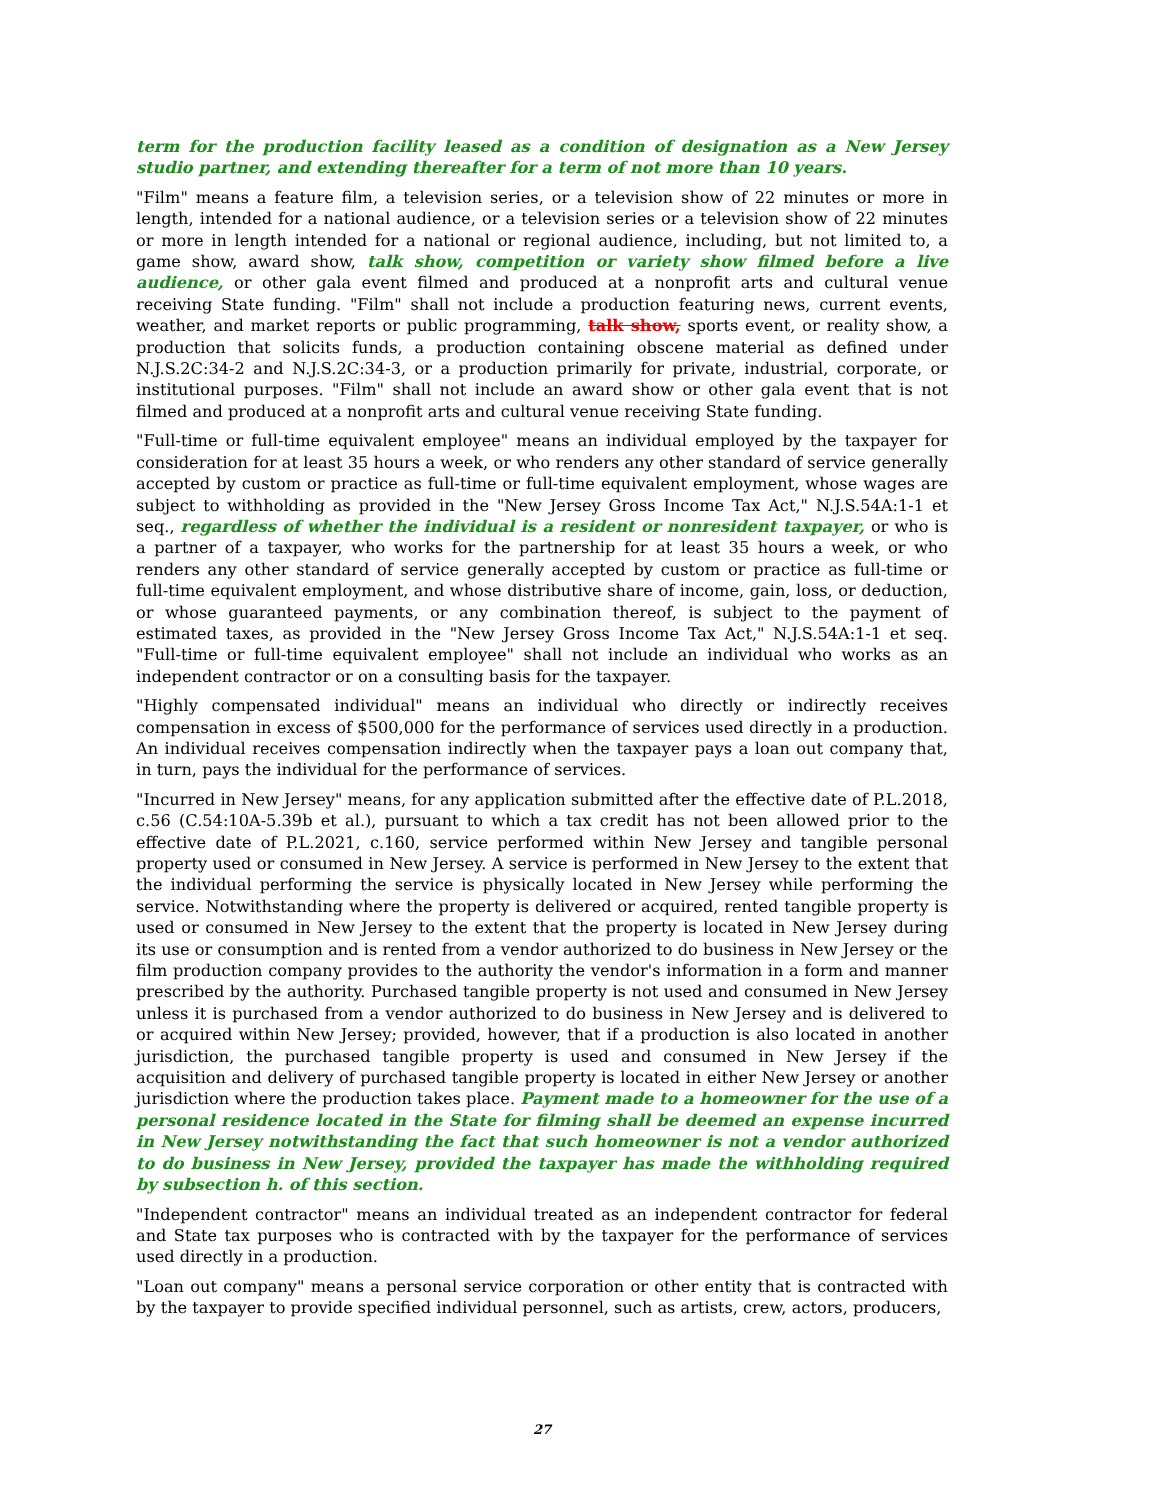term for the production facility leased as a condition of designation as a New Jersey studio partner, and extending thereafter for a term of not more than 10 years.
"Film" means a feature film, a television series, or a television show of 22 minutes or more in length, intended for a national audience, or a television series or a television show of 22 minutes or more in length intended for a national or regional audience, including, but not limited to, a game show, award show, talk show, competition or variety show filmed before a live audience, or other gala event filmed and produced at a nonprofit arts and cultural venue receiving State funding. "Film" shall not include a production featuring news, current events, weather, and market reports or public programming, talk show, sports event, or reality show, a production that solicits funds, a production containing obscene material as defined under N.J.S.2C:34-2 and N.J.S.2C:34-3, or a production primarily for private, industrial, corporate, or institutional purposes. "Film" shall not include an award show or other gala event that is not filmed and produced at a nonprofit arts and cultural venue receiving State funding.
"Full-time or full-time equivalent employee" means an individual employed by the taxpayer for consideration for at least 35 hours a week, or who renders any other standard of service generally accepted by custom or practice as full-time or full-time equivalent employment, whose wages are subject to withholding as provided in the "New Jersey Gross Income Tax Act," N.J.S.54A:1-1 et seq., regardless of whether the individual is a resident or nonresident taxpayer, or who is a partner of a taxpayer, who works for the partnership for at least 35 hours a week, or who renders any other standard of service generally accepted by custom or practice as full-time or full-time equivalent employment, and whose distributive share of income, gain, loss, or deduction, or whose guaranteed payments, or any combination thereof, is subject to the payment of estimated taxes, as provided in the "New Jersey Gross Income Tax Act," N.J.S.54A:1-1 et seq. "Full-time or full-time equivalent employee" shall not include an individual who works as an independent contractor or on a consulting basis for the taxpayer.
"Highly compensated individual" means an individual who directly or indirectly receives compensation in excess of $500,000 for the performance of services used directly in a production. An individual receives compensation indirectly when the taxpayer pays a loan out company that, in turn, pays the individual for the performance of services.
"Incurred in New Jersey" means, for any application submitted after the effective date of P.L.2018, c.56 (C.54:10A-5.39b et al.), pursuant to which a tax credit has not been allowed prior to the effective date of P.L.2021, c.160, service performed within New Jersey and tangible personal property used or consumed in New Jersey. A service is performed in New Jersey to the extent that the individual performing the service is physically located in New Jersey while performing the service. Notwithstanding where the property is delivered or acquired, rented tangible property is used or consumed in New Jersey to the extent that the property is located in New Jersey during its use or consumption and is rented from a vendor authorized to do business in New Jersey or the film production company provides to the authority the vendor's information in a form and manner prescribed by the authority. Purchased tangible property is not used and consumed in New Jersey unless it is purchased from a vendor authorized to do business in New Jersey and is delivered to or acquired within New Jersey; provided, however, that if a production is also located in another jurisdiction, the purchased tangible property is used and consumed in New Jersey if the acquisition and delivery of purchased tangible property is located in either New Jersey or another jurisdiction where the production takes place. Payment made to a homeowner for the use of a personal residence located in the State for filming shall be deemed an expense incurred in New Jersey notwithstanding the fact that such homeowner is not a vendor authorized to do business in New Jersey, provided the taxpayer has made the withholding required by subsection h. of this section.
"Independent contractor" means an individual treated as an independent contractor for federal and State tax purposes who is contracted with by the taxpayer for the performance of services used directly in a production.
"Loan out company" means a personal service corporation or other entity that is contracted with by the taxpayer to provide specified individual personnel, such as artists, crew, actors, producers,
27